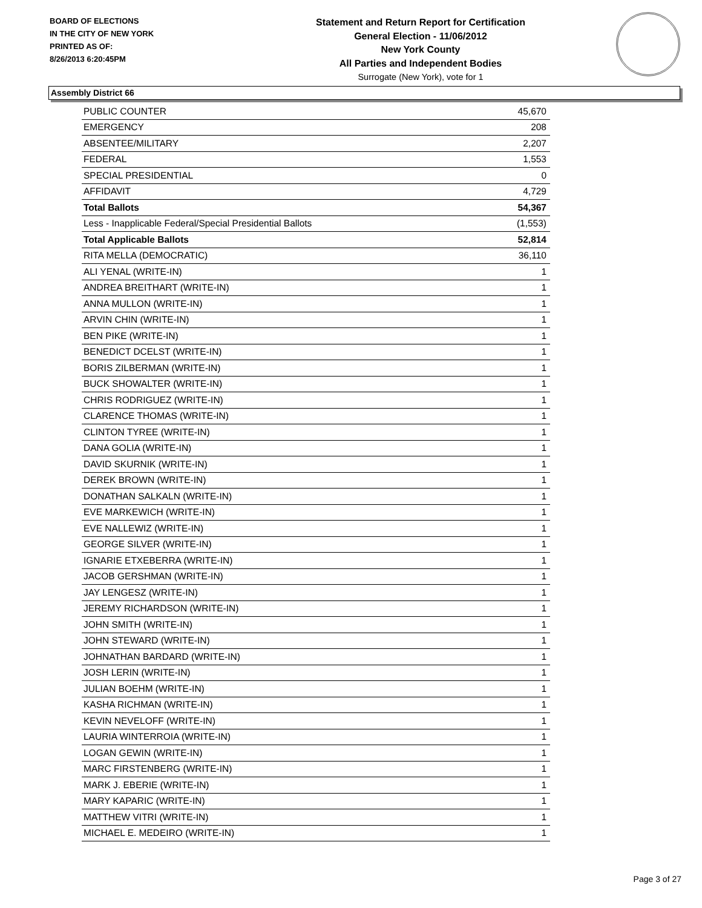BOARD OF ELECTIONS
IN THE CITY OF NEW YORK
PRINTED AS OF:
8/26/2013 6:20:45PM
Statement and Return Report for Certification
General Election - 11/06/2012
New York County
All Parties and Independent Bodies
Surrogate (New York), vote for 1
Assembly District 66
| PUBLIC COUNTER | 45,670 |
| EMERGENCY | 208 |
| ABSENTEE/MILITARY | 2,207 |
| FEDERAL | 1,553 |
| SPECIAL PRESIDENTIAL | 0 |
| AFFIDAVIT | 4,729 |
| Total Ballots | 54,367 |
| Less - Inapplicable Federal/Special Presidential Ballots | (1,553) |
| Total Applicable Ballots | 52,814 |
| RITA MELLA (DEMOCRATIC) | 36,110 |
| ALI YENAL (WRITE-IN) | 1 |
| ANDREA BREITHART (WRITE-IN) | 1 |
| ANNA MULLON (WRITE-IN) | 1 |
| ARVIN CHIN (WRITE-IN) | 1 |
| BEN PIKE (WRITE-IN) | 1 |
| BENEDICT DCELST (WRITE-IN) | 1 |
| BORIS ZILBERMAN (WRITE-IN) | 1 |
| BUCK SHOWALTER (WRITE-IN) | 1 |
| CHRIS RODRIGUEZ (WRITE-IN) | 1 |
| CLARENCE THOMAS (WRITE-IN) | 1 |
| CLINTON TYREE (WRITE-IN) | 1 |
| DANA GOLIA (WRITE-IN) | 1 |
| DAVID SKURNIK (WRITE-IN) | 1 |
| DEREK BROWN (WRITE-IN) | 1 |
| DONATHAN SALKALN (WRITE-IN) | 1 |
| EVE MARKEWICH (WRITE-IN) | 1 |
| EVE NALLEWIZ (WRITE-IN) | 1 |
| GEORGE SILVER (WRITE-IN) | 1 |
| IGNARIE ETXEBERRA (WRITE-IN) | 1 |
| JACOB GERSHMAN (WRITE-IN) | 1 |
| JAY LENGESZ (WRITE-IN) | 1 |
| JEREMY RICHARDSON (WRITE-IN) | 1 |
| JOHN SMITH (WRITE-IN) | 1 |
| JOHN STEWARD (WRITE-IN) | 1 |
| JOHNATHAN BARDARD (WRITE-IN) | 1 |
| JOSH LERIN (WRITE-IN) | 1 |
| JULIAN BOEHM (WRITE-IN) | 1 |
| KASHA RICHMAN (WRITE-IN) | 1 |
| KEVIN NEVELOFF (WRITE-IN) | 1 |
| LAURIA WINTERROIA (WRITE-IN) | 1 |
| LOGAN GEWIN (WRITE-IN) | 1 |
| MARC FIRSTENBERG (WRITE-IN) | 1 |
| MARK J. EBERIE (WRITE-IN) | 1 |
| MARY KAPARIC (WRITE-IN) | 1 |
| MATTHEW VITRI (WRITE-IN) | 1 |
| MICHAEL E. MEDEIRO (WRITE-IN) | 1 |
Page 3 of 27